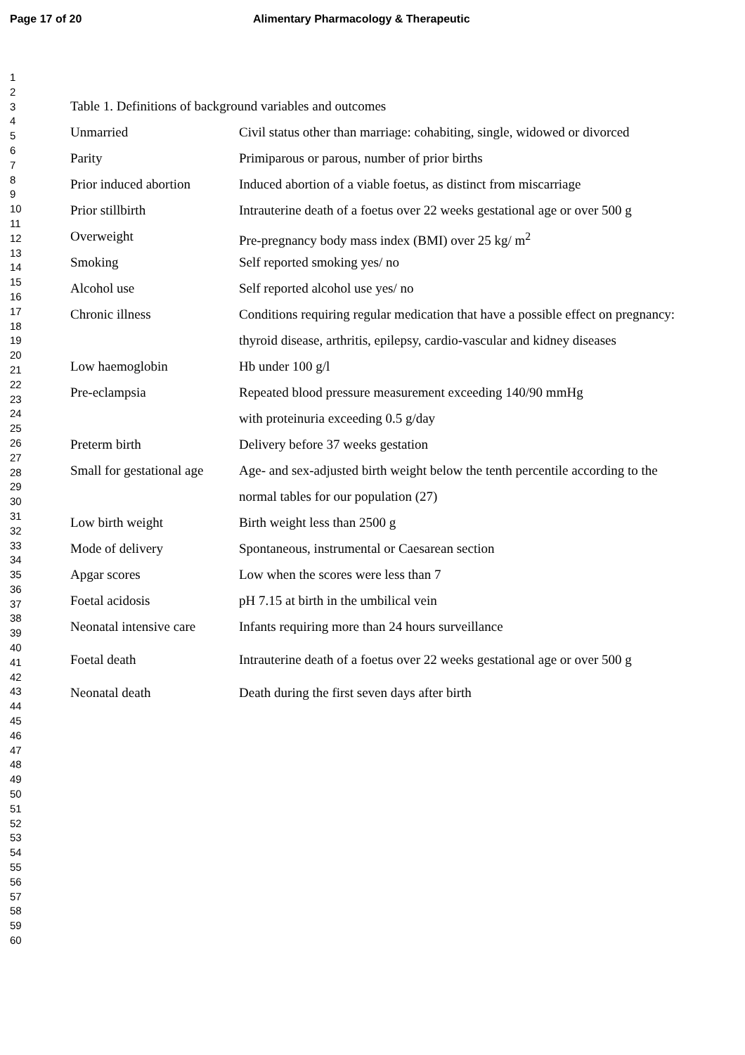Page 17 of 20 Alimentary Pharmacology & Therapeutic
1
2
3
4
5
6
7
8
9
10
11
12
13
14
15
16
17
18
19
20
21
22
23
24
25
26
27
28
29
30
31
32
33
34
35
36
37
38
39
40
41
42
43
44
45
46
47
48
49
50
51
52
53
54
55
56
57
58
59
60
Table 1. Definitions of background variables and outcomes
| Unmarried | Civil status other than marriage: cohabiting, single, widowed or divorced |
| Parity | Primiparous or parous, number of prior births |
| Prior induced abortion | Induced abortion of a viable foetus, as distinct from miscarriage |
| Prior stillbirth | Intrauterine death of a foetus over 22 weeks gestational age or over 500 g |
| Overweight | Pre-pregnancy body mass index (BMI) over 25 kg/ m<sup>2</sup> |
| Smoking | Self reported smoking yes/ no |
| Alcohol use | Self reported alcohol use yes/ no |
| Chronic illness | Conditions requiring regular medication that have a possible effect on pregnancy: thyroid disease, arthritis, epilepsy, cardio-vascular and kidney diseases |
| Low haemoglobin | Hb under 100 g/l |
| Pre-eclampsia | Repeated blood pressure measurement exceeding 140/90 mmHg with proteinuria exceeding 0.5 g/day |
| Preterm birth | Delivery before 37 weeks gestation |
| Small for gestational age | Age- and sex-adjusted birth weight below the tenth percentile according to the normal tables for our population (27) |
| Low birth weight | Birth weight less than 2500 g |
| Mode of delivery | Spontaneous, instrumental or Caesarean section |
| Apgar scores | Low when the scores were less than 7 |
| Foetal acidosis | pH 7.15 at birth in the umbilical vein |
| Neonatal intensive care | Infants requiring more than 24 hours surveillance |
| Foetal death | Intrauterine death of a foetus over 22 weeks gestational age or over 500 g |
| Neonatal death | Death during the first seven days after birth |